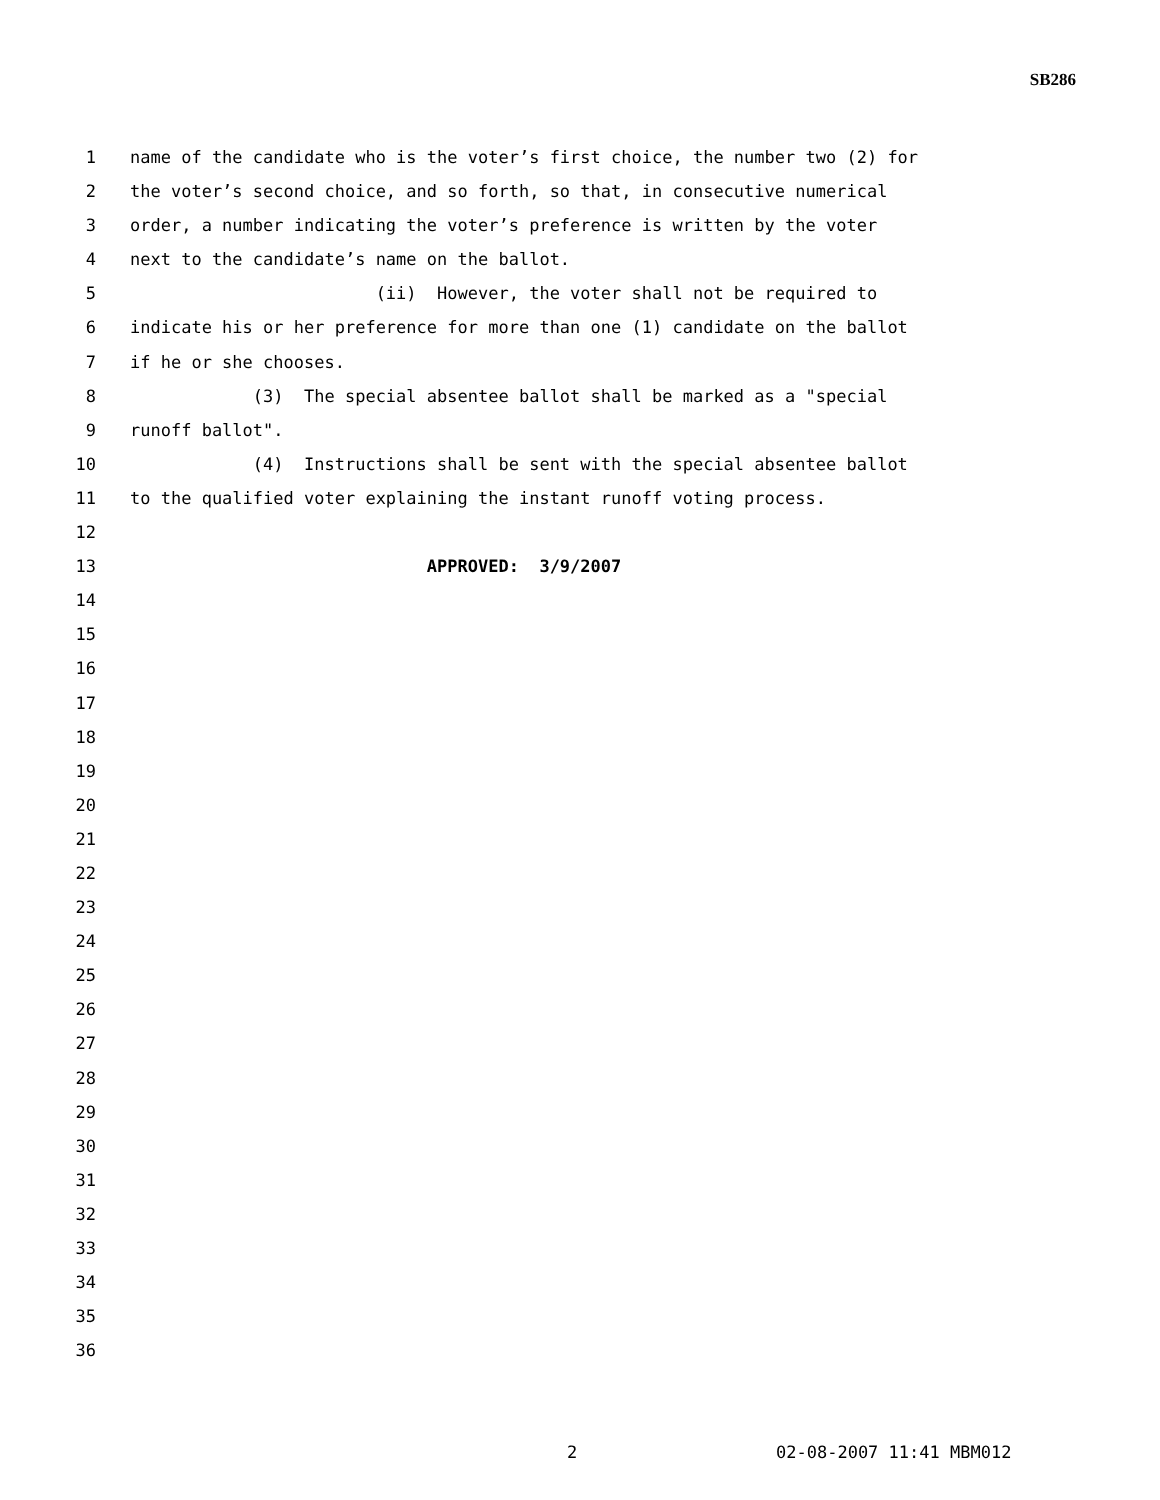SB286
1 name of the candidate who is the voter’s first choice, the number two (2) for
2 the voter’s second choice, and so forth, so that, in consecutive numerical
3 order, a number indicating the voter’s preference is written by the voter
4 next to the candidate’s name on the ballot.
5 (ii) However, the voter shall not be required to
6 indicate his or her preference for more than one (1) candidate on the ballot
7 if he or she chooses.
8 (3) The special absentee ballot shall be marked as a "special
9 runoff ballot".
10 (4) Instructions shall be sent with the special absentee ballot
11 to the qualified voter explaining the instant runoff voting process.
12
13 APPROVED: 3/9/2007
14
15
16
17
18
19
20
21
22
23
24
25
26
27
28
29
30
31
32
33
34
35
36
2 02-08-2007 11:41 MBM012